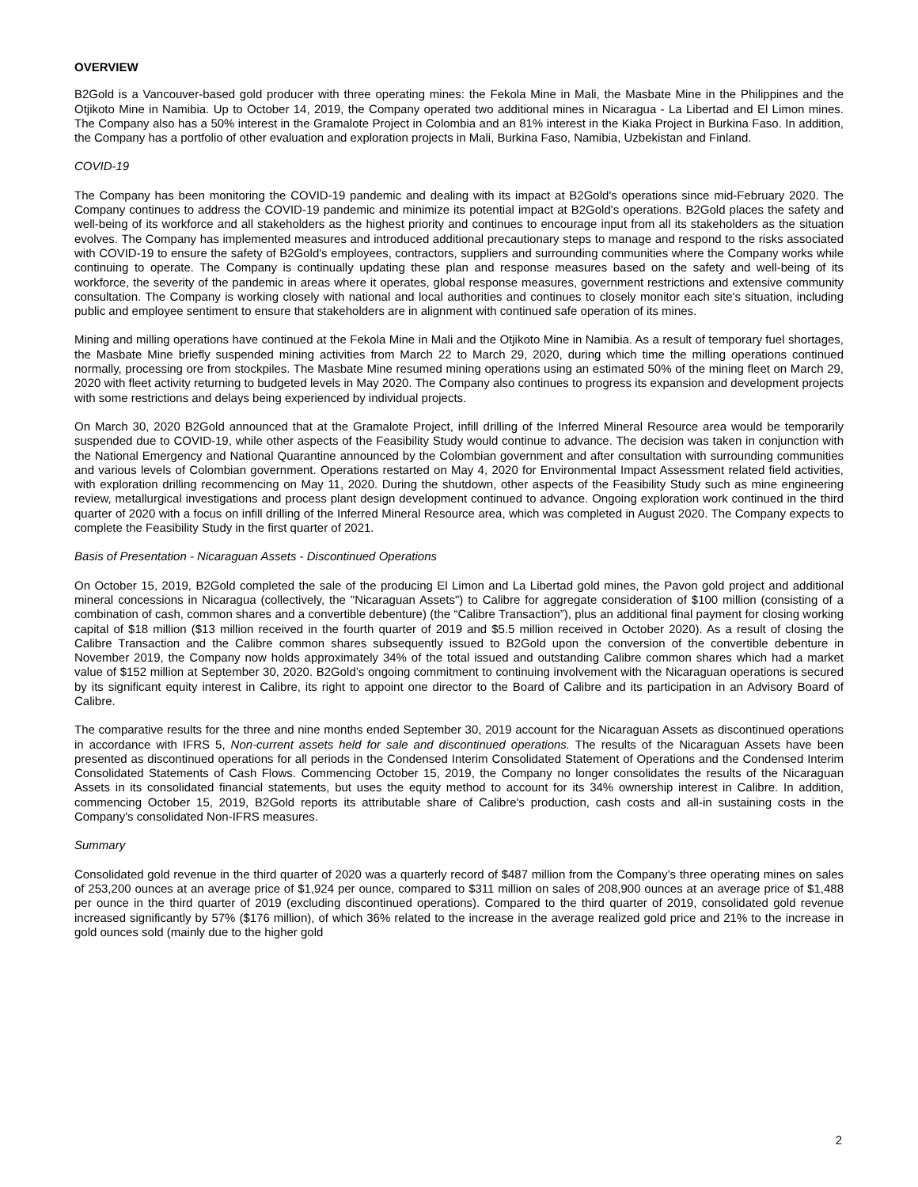OVERVIEW
B2Gold is a Vancouver-based gold producer with three operating mines: the Fekola Mine in Mali, the Masbate Mine in the Philippines and the Otjikoto Mine in Namibia. Up to October 14, 2019, the Company operated two additional mines in Nicaragua - La Libertad and El Limon mines. The Company also has a 50% interest in the Gramalote Project in Colombia and an 81% interest in the Kiaka Project in Burkina Faso. In addition, the Company has a portfolio of other evaluation and exploration projects in Mali, Burkina Faso, Namibia, Uzbekistan and Finland.
COVID-19
The Company has been monitoring the COVID-19 pandemic and dealing with its impact at B2Gold's operations since mid-February 2020. The Company continues to address the COVID-19 pandemic and minimize its potential impact at B2Gold's operations. B2Gold places the safety and well-being of its workforce and all stakeholders as the highest priority and continues to encourage input from all its stakeholders as the situation evolves. The Company has implemented measures and introduced additional precautionary steps to manage and respond to the risks associated with COVID-19 to ensure the safety of B2Gold's employees, contractors, suppliers and surrounding communities where the Company works while continuing to operate. The Company is continually updating these plan and response measures based on the safety and well-being of its workforce, the severity of the pandemic in areas where it operates, global response measures, government restrictions and extensive community consultation. The Company is working closely with national and local authorities and continues to closely monitor each site's situation, including public and employee sentiment to ensure that stakeholders are in alignment with continued safe operation of its mines.
Mining and milling operations have continued at the Fekola Mine in Mali and the Otjikoto Mine in Namibia. As a result of temporary fuel shortages, the Masbate Mine briefly suspended mining activities from March 22 to March 29, 2020, during which time the milling operations continued normally, processing ore from stockpiles. The Masbate Mine resumed mining operations using an estimated 50% of the mining fleet on March 29, 2020 with fleet activity returning to budgeted levels in May 2020. The Company also continues to progress its expansion and development projects with some restrictions and delays being experienced by individual projects.
On March 30, 2020 B2Gold announced that at the Gramalote Project, infill drilling of the Inferred Mineral Resource area would be temporarily suspended due to COVID-19, while other aspects of the Feasibility Study would continue to advance. The decision was taken in conjunction with the National Emergency and National Quarantine announced by the Colombian government and after consultation with surrounding communities and various levels of Colombian government. Operations restarted on May 4, 2020 for Environmental Impact Assessment related field activities, with exploration drilling recommencing on May 11, 2020. During the shutdown, other aspects of the Feasibility Study such as mine engineering review, metallurgical investigations and process plant design development continued to advance. Ongoing exploration work continued in the third quarter of 2020 with a focus on infill drilling of the Inferred Mineral Resource area, which was completed in August 2020. The Company expects to complete the Feasibility Study in the first quarter of 2021.
Basis of Presentation - Nicaraguan Assets - Discontinued Operations
On October 15, 2019, B2Gold completed the sale of the producing El Limon and La Libertad gold mines, the Pavon gold project and additional mineral concessions in Nicaragua (collectively, the "Nicaraguan Assets") to Calibre for aggregate consideration of $100 million (consisting of a combination of cash, common shares and a convertible debenture) (the “Calibre Transaction”), plus an additional final payment for closing working capital of $18 million ($13 million received in the fourth quarter of 2019 and $5.5 million received in October 2020). As a result of closing the Calibre Transaction and the Calibre common shares subsequently issued to B2Gold upon the conversion of the convertible debenture in November 2019, the Company now holds approximately 34% of the total issued and outstanding Calibre common shares which had a market value of $152 million at September 30, 2020. B2Gold’s ongoing commitment to continuing involvement with the Nicaraguan operations is secured by its significant equity interest in Calibre, its right to appoint one director to the Board of Calibre and its participation in an Advisory Board of Calibre.
The comparative results for the three and nine months ended September 30, 2019 account for the Nicaraguan Assets as discontinued operations in accordance with IFRS 5, Non-current assets held for sale and discontinued operations. The results of the Nicaraguan Assets have been presented as discontinued operations for all periods in the Condensed Interim Consolidated Statement of Operations and the Condensed Interim Consolidated Statements of Cash Flows. Commencing October 15, 2019, the Company no longer consolidates the results of the Nicaraguan Assets in its consolidated financial statements, but uses the equity method to account for its 34% ownership interest in Calibre. In addition, commencing October 15, 2019, B2Gold reports its attributable share of Calibre's production, cash costs and all-in sustaining costs in the Company's consolidated Non-IFRS measures.
Summary
Consolidated gold revenue in the third quarter of 2020 was a quarterly record of $487 million from the Company’s three operating mines on sales of 253,200 ounces at an average price of $1,924 per ounce, compared to $311 million on sales of 208,900 ounces at an average price of $1,488 per ounce in the third quarter of 2019 (excluding discontinued operations). Compared to the third quarter of 2019, consolidated gold revenue increased significantly by 57% ($176 million), of which 36% related to the increase in the average realized gold price and 21% to the increase in gold ounces sold (mainly due to the higher gold
2